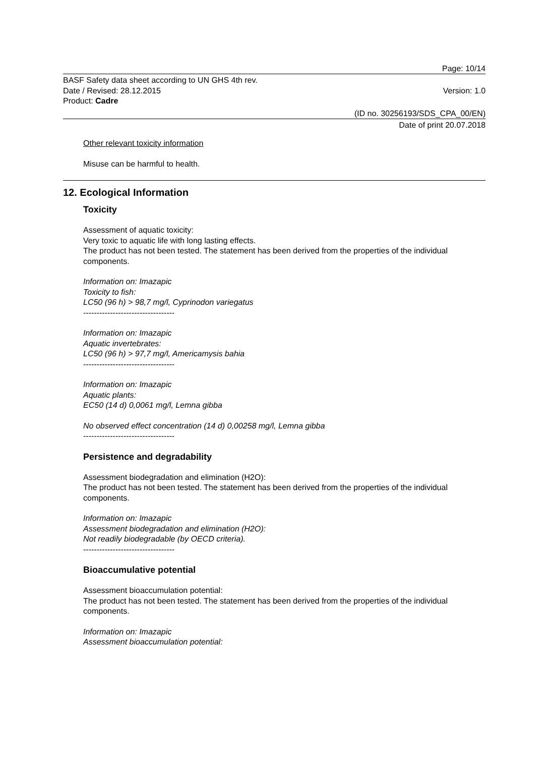Page: 10/14
BASF Safety data sheet according to UN GHS 4th rev.
Date / Revised: 28.12.2015 Version: 1.0
Product: Cadre
(ID no. 30256193/SDS_CPA_00/EN)
Date of print 20.07.2018
Other relevant toxicity information
Misuse can be harmful to health.
12. Ecological Information
Toxicity
Assessment of aquatic toxicity:
Very toxic to aquatic life with long lasting effects.
The product has not been tested. The statement has been derived from the properties of the individual components.
Information on: Imazapic
Toxicity to fish:
LC50 (96 h) > 98,7 mg/l, Cyprinodon variegatus
----------------------------------
Information on: Imazapic
Aquatic invertebrates:
LC50 (96 h) > 97,7 mg/l, Americamysis bahia
----------------------------------
Information on: Imazapic
Aquatic plants:
EC50 (14 d) 0,0061 mg/l, Lemna gibba
No observed effect concentration (14 d) 0,00258 mg/l, Lemna gibba
----------------------------------
Persistence and degradability
Assessment biodegradation and elimination (H2O):
The product has not been tested. The statement has been derived from the properties of the individual components.
Information on: Imazapic
Assessment biodegradation and elimination (H2O):
Not readily biodegradable (by OECD criteria).
----------------------------------
Bioaccumulative potential
Assessment bioaccumulation potential:
The product has not been tested. The statement has been derived from the properties of the individual components.
Information on: Imazapic
Assessment bioaccumulation potential: